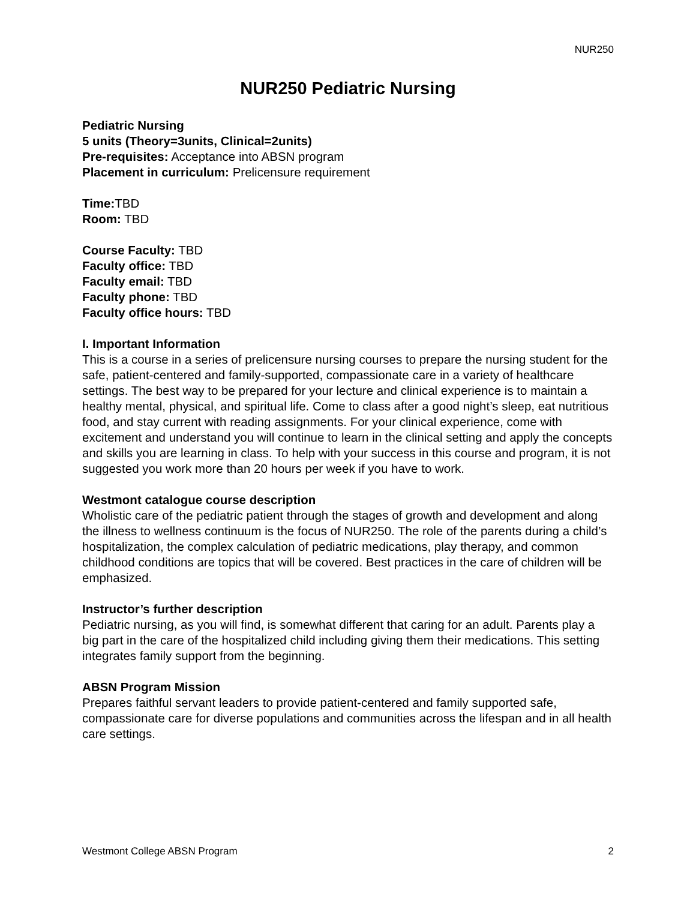NUR250
NUR250 Pediatric Nursing
Pediatric Nursing
5 units (Theory=3units, Clinical=2units)
Pre-requisites: Acceptance into ABSN program
Placement in curriculum: Prelicensure requirement
Time: TBD
Room: TBD
Course Faculty: TBD
Faculty office: TBD
Faculty email: TBD
Faculty phone: TBD
Faculty office hours: TBD
I. Important Information
This is a course in a series of prelicensure nursing courses to prepare the nursing student for the safe, patient-centered and family-supported, compassionate care in a variety of healthcare settings. The best way to be prepared for your lecture and clinical experience is to maintain a healthy mental, physical, and spiritual life. Come to class after a good night’s sleep, eat nutritious food, and stay current with reading assignments. For your clinical experience, come with excitement and understand you will continue to learn in the clinical setting and apply the concepts and skills you are learning in class. To help with your success in this course and program, it is not suggested you work more than 20 hours per week if you have to work.
Westmont catalogue course description
Wholistic care of the pediatric patient through the stages of growth and development and along the illness to wellness continuum is the focus of NUR250. The role of the parents during a child’s hospitalization, the complex calculation of pediatric medications, play therapy, and common childhood conditions are topics that will be covered. Best practices in the care of children will be emphasized.
Instructor’s further description
Pediatric nursing, as you will find, is somewhat different that caring for an adult. Parents play a big part in the care of the hospitalized child including giving them their medications. This setting integrates family support from the beginning.
ABSN Program Mission
Prepares faithful servant leaders to provide patient-centered and family supported safe, compassionate care for diverse populations and communities across the lifespan and in all health care settings.
Westmont College ABSN Program 2